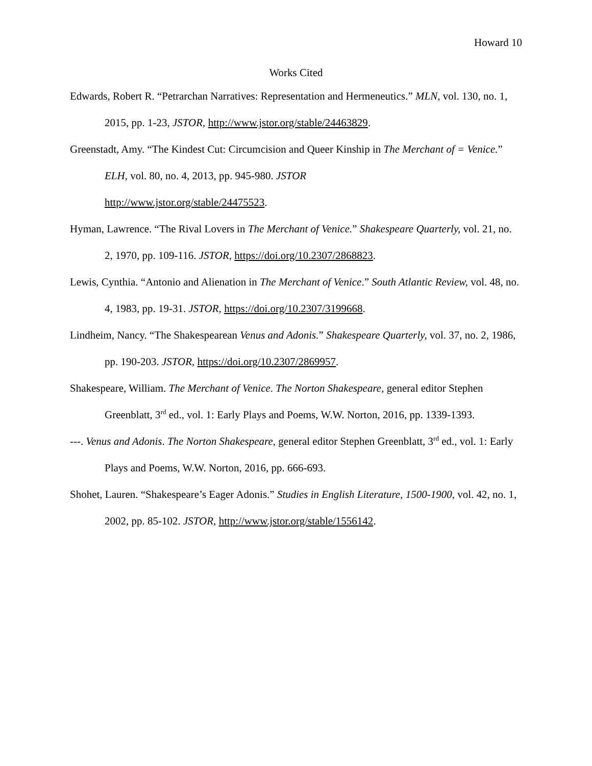Howard 10
Works Cited
Edwards, Robert R. “Petrarchan Narratives: Representation and Hermeneutics.” MLN, vol. 130, no. 1, 2015, pp. 1-23, JSTOR, http://www.jstor.org/stable/24463829.
Greenstadt, Amy. “The Kindest Cut: Circumcision and Queer Kinship in The Merchant of = Venice.” ELH, vol. 80, no. 4, 2013, pp. 945-980. JSTOR
http://www.jstor.org/stable/24475523.
Hyman, Lawrence. “The Rival Lovers in The Merchant of Venice.” Shakespeare Quarterly, vol. 21, no. 2, 1970, pp. 109-116. JSTOR, https://doi.org/10.2307/2868823.
Lewis, Cynthia. “Antonio and Alienation in The Merchant of Venice.” South Atlantic Review, vol. 48, no. 4, 1983, pp. 19-31. JSTOR, https://doi.org/10.2307/3199668.
Lindheim, Nancy. “The Shakespearean Venus and Adonis.” Shakespeare Quarterly, vol. 37, no. 2, 1986, pp. 190-203. JSTOR, https://doi.org/10.2307/2869957.
Shakespeare, William. The Merchant of Venice. The Norton Shakespeare, general editor Stephen Greenblatt, 3<sup>rd</sup> ed., vol. 1: Early Plays and Poems, W.W. Norton, 2016, pp. 1339-1393.
---. Venus and Adonis. The Norton Shakespeare, general editor Stephen Greenblatt, 3<sup>rd</sup> ed., vol. 1: Early Plays and Poems, W.W. Norton, 2016, pp. 666-693.
Shohet, Lauren. “Shakespeare’s Eager Adonis.” Studies in English Literature, 1500-1900, vol. 42, no. 1, 2002, pp. 85-102. JSTOR, http://www.jstor.org/stable/1556142.